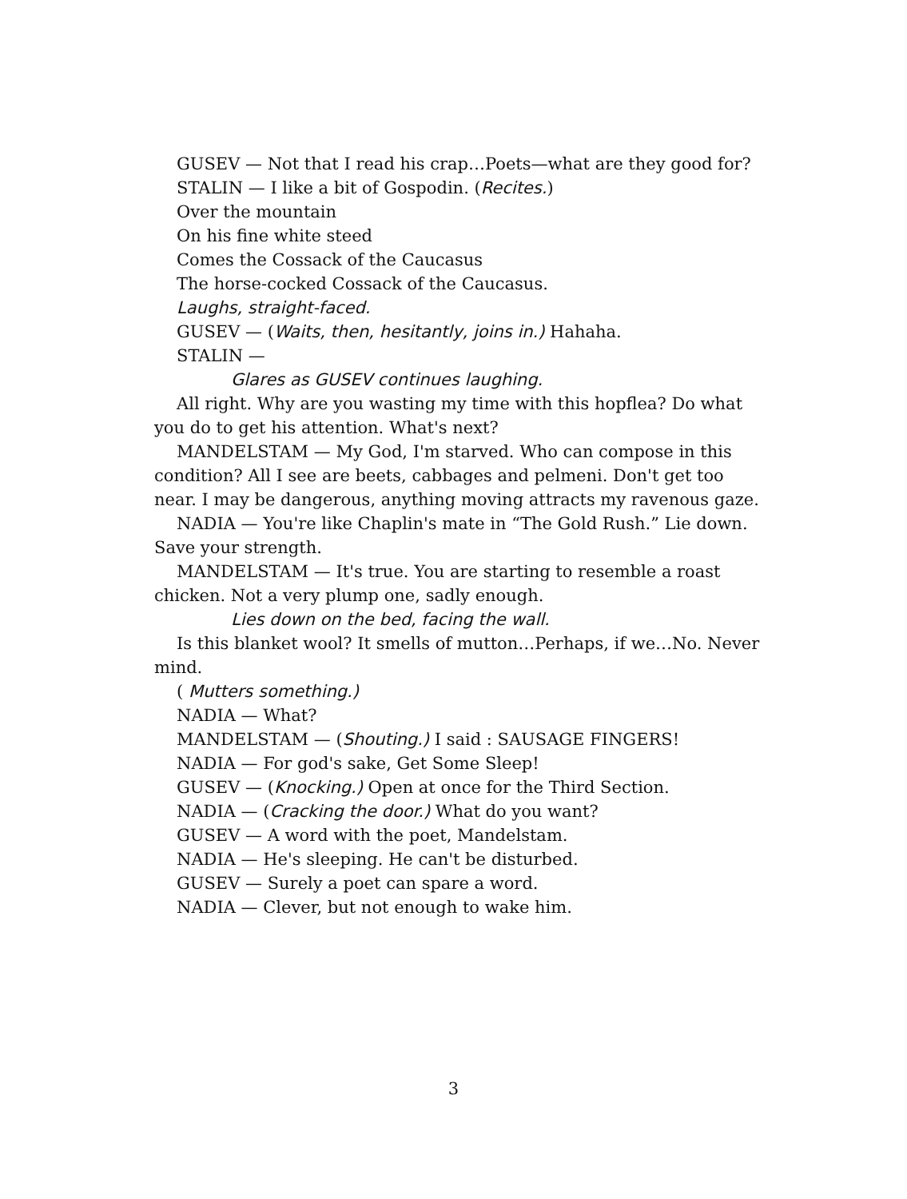GUSEV — Not that I read his crap…Poets—what are they good for?
STALIN — I like a bit of Gospodin. (Recites.)
Over the mountain
On his fine white steed
Comes the Cossack of the Caucasus
The horse-cocked Cossack of the Caucasus.
Laughs, straight-faced.
GUSEV — (Waits, then, hesitantly, joins in.) Hahaha.
STALIN —
Glares as GUSEV continues laughing.
All right. Why are you wasting my time with this hopflea? Do what you do to get his attention. What's next?
MANDELSTAM — My God, I'm starved. Who can compose in this condition? All I see are beets, cabbages and pelmeni. Don't get too near. I may be dangerous, anything moving attracts my ravenous gaze.
NADIA — You're like Chaplin's mate in “The Gold Rush.” Lie down. Save your strength.
MANDELSTAM — It's true. You are starting to resemble a roast chicken. Not a very plump one, sadly enough.
Lies down on the bed, facing the wall.
Is this blanket wool? It smells of mutton…Perhaps, if we…No. Never mind.
( Mutters something.)
NADIA — What?
MANDELSTAM — (Shouting.) I said : SAUSAGE FINGERS!
NADIA — For god's sake, Get Some Sleep!
GUSEV — (Knocking.) Open at once for the Third Section.
NADIA — (Cracking the door.) What do you want?
GUSEV — A word with the poet, Mandelstam.
NADIA — He's sleeping. He can't be disturbed.
GUSEV — Surely a poet can spare a word.
NADIA — Clever, but not enough to wake him.
3